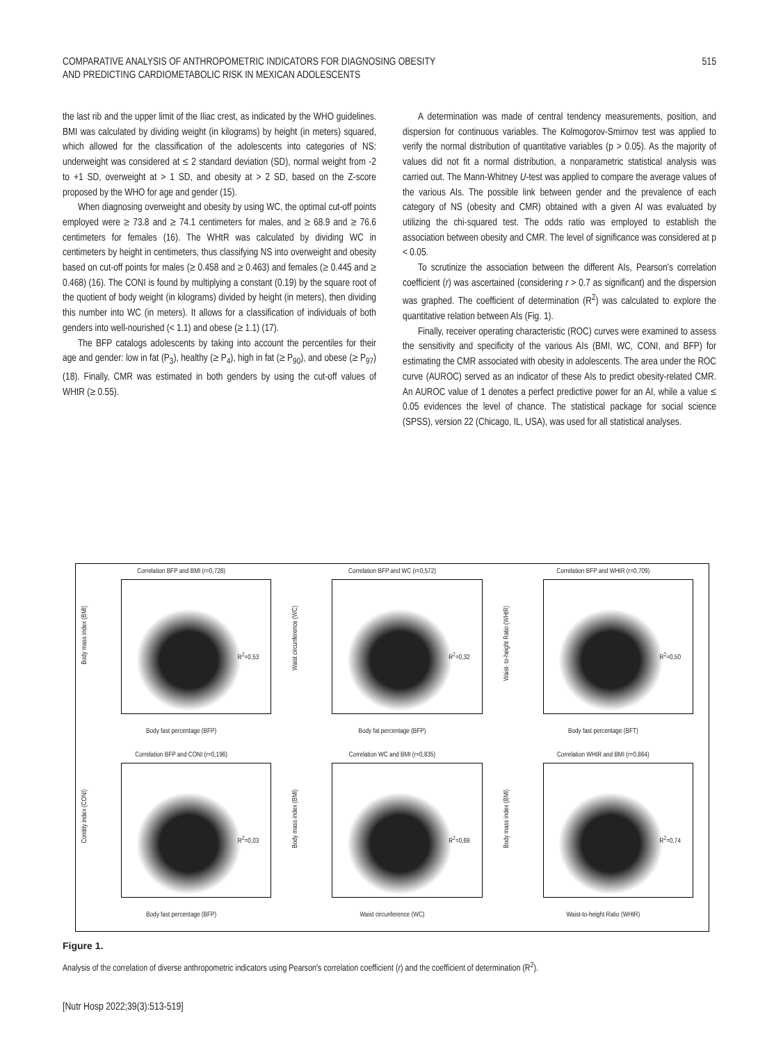COMPARATIVE ANALYSIS OF ANTHROPOMETRIC INDICATORS FOR DIAGNOSING OBESITY
AND PREDICTING CARDIOMETABOLIC RISK IN MEXICAN ADOLESCENTS 515
the last rib and the upper limit of the Iliac crest, as indicated by the WHO guidelines. BMI was calculated by dividing weight (in kilograms) by height (in meters) squared, which allowed for the classification of the adolescents into categories of NS: underweight was considered at ≤ 2 standard deviation (SD), normal weight from -2 to +1 SD, overweight at > 1 SD, and obesity at > 2 SD, based on the Z-score proposed by the WHO for age and gender (15).
When diagnosing overweight and obesity by using WC, the optimal cut-off points employed were ≥ 73.8 and ≥ 74.1 centimeters for males, and ≥ 68.9 and ≥ 76.6 centimeters for females (16). The WHtR was calculated by dividing WC in centimeters by height in centimeters, thus classifying NS into overweight and obesity based on cut-off points for males (≥ 0.458 and ≥ 0.463) and females (≥ 0.445 and ≥ 0.468) (16). The CONI is found by multiplying a constant (0.19) by the square root of the quotient of body weight (in kilograms) divided by height (in meters), then dividing this number into WC (in meters). It allows for a classification of individuals of both genders into well-nourished (< 1.1) and obese (≥ 1.1) (17).
The BFP catalogs adolescents by taking into account the percentiles for their age and gender: low in fat (P<sub>3</sub>), healthy (≥ P<sub>4</sub>), high in fat (≥ P<sub>90</sub>), and obese (≥ P<sub>97</sub>) (18). Finally, CMR was estimated in both genders by using the cut-off values of WHtR (≥ 0.55).
A determination was made of central tendency measurements, position, and dispersion for continuous variables. The Kolmogorov-Smirnov test was applied to verify the normal distribution of quantitative variables (p > 0.05). As the majority of values did not fit a normal distribution, a nonparametric statistical analysis was carried out. The Mann-Whitney U-test was applied to compare the average values of the various AIs. The possible link between gender and the prevalence of each category of NS (obesity and CMR) obtained with a given AI was evaluated by utilizing the chi-squared test. The odds ratio was employed to establish the association between obesity and CMR. The level of significance was considered at p < 0.05.
To scrutinize the association between the different AIs, Pearson's correlation coefficient (r) was ascertained (considering r > 0.7 as significant) and the dispersion was graphed. The coefficient of determination (R<sup>2</sup>) was calculated to explore the quantitative relation between AIs (Fig. 1).
Finally, receiver operating characteristic (ROC) curves were examined to assess the sensitivity and specificity of the various AIs (BMI, WC, CONI, and BFP) for estimating the CMR associated with obesity in adolescents. The area under the ROC curve (AUROC) served as an indicator of these AIs to predict obesity-related CMR. An AUROC value of 1 denotes a perfect predictive power for an AI, while a value ≤ 0.05 evidences the level of chance. The statistical package for social science (SPSS), version 22 (Chicago, IL, USA), was used for all statistical analyses.
Correlation BFP and BMI (r=0,728)
Body mass index (BMI)
R<sup>2</sup>=0,53
Body fast percentage (BFP)
Correlation BFP and WC (r=0,572)
Waist circunference (WC)
R<sup>2</sup>=0,32
Body fat percentage (BFP)
Correlation BFP and WHtR (r=0,709)
Waist- to-height Ratio (WHtR)
R<sup>2</sup>=0,50
Body fast percentage (BFT)
Correlation BFP and CONI (r=0,196)
Conitity index (CONI)
R<sup>2</sup>=0,03
Body fast percentage (BFP)
Correlation WC and BMI (r=0,835)
Body mass index (BMI)
R<sup>2</sup>=0,69
Waist circunference (WC)
Correlation WHtR and BMI (r=0,864)
Body mass index (BMI)
R<sup>2</sup>=0,74
Waist-to-height Ratio (WHtR)
Figure 1.
Analysis of the correlation of diverse anthropometric indicators using Pearson's correlation coefficient (r) and the coefficient of determination (R<sup>2</sup>).
[Nutr Hosp 2022;39(3):513-519]